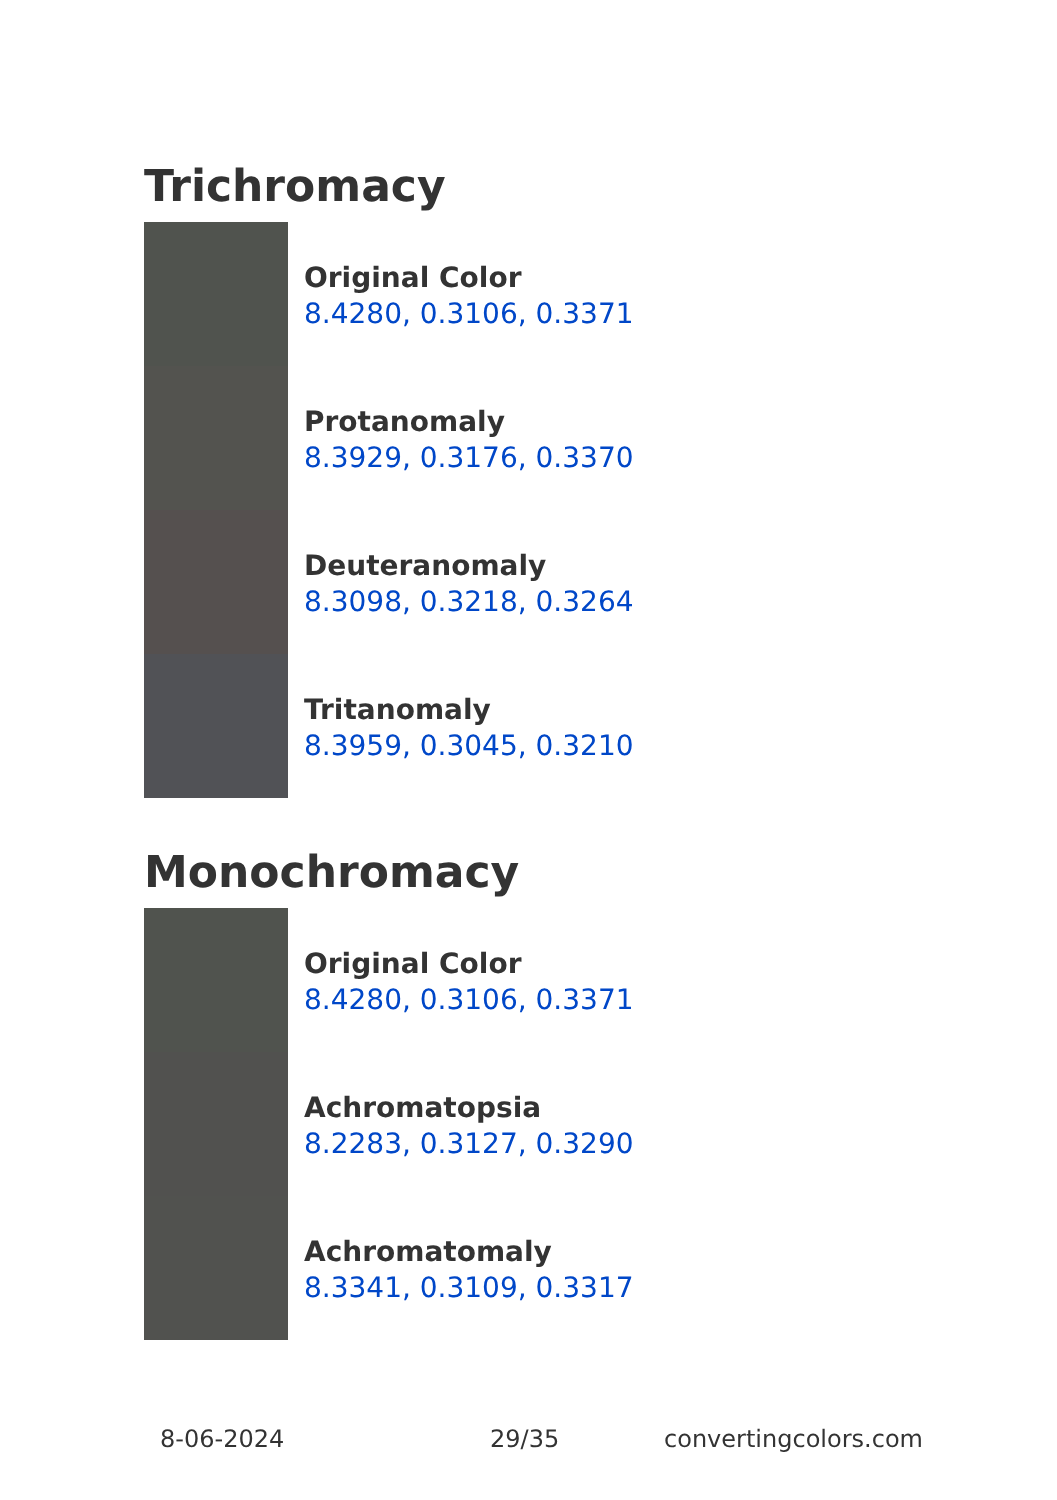Trichromacy
Original Color
8.4280, 0.3106, 0.3371
Protanomaly
8.3929, 0.3176, 0.3370
Deuteranomaly
8.3098, 0.3218, 0.3264
Tritanomaly
8.3959, 0.3045, 0.3210
Monochromacy
Original Color
8.4280, 0.3106, 0.3371
Achromatopsia
8.2283, 0.3127, 0.3290
Achromatomaly
8.3341, 0.3109, 0.3317
8-06-2024 29/35 convertingcolors.com